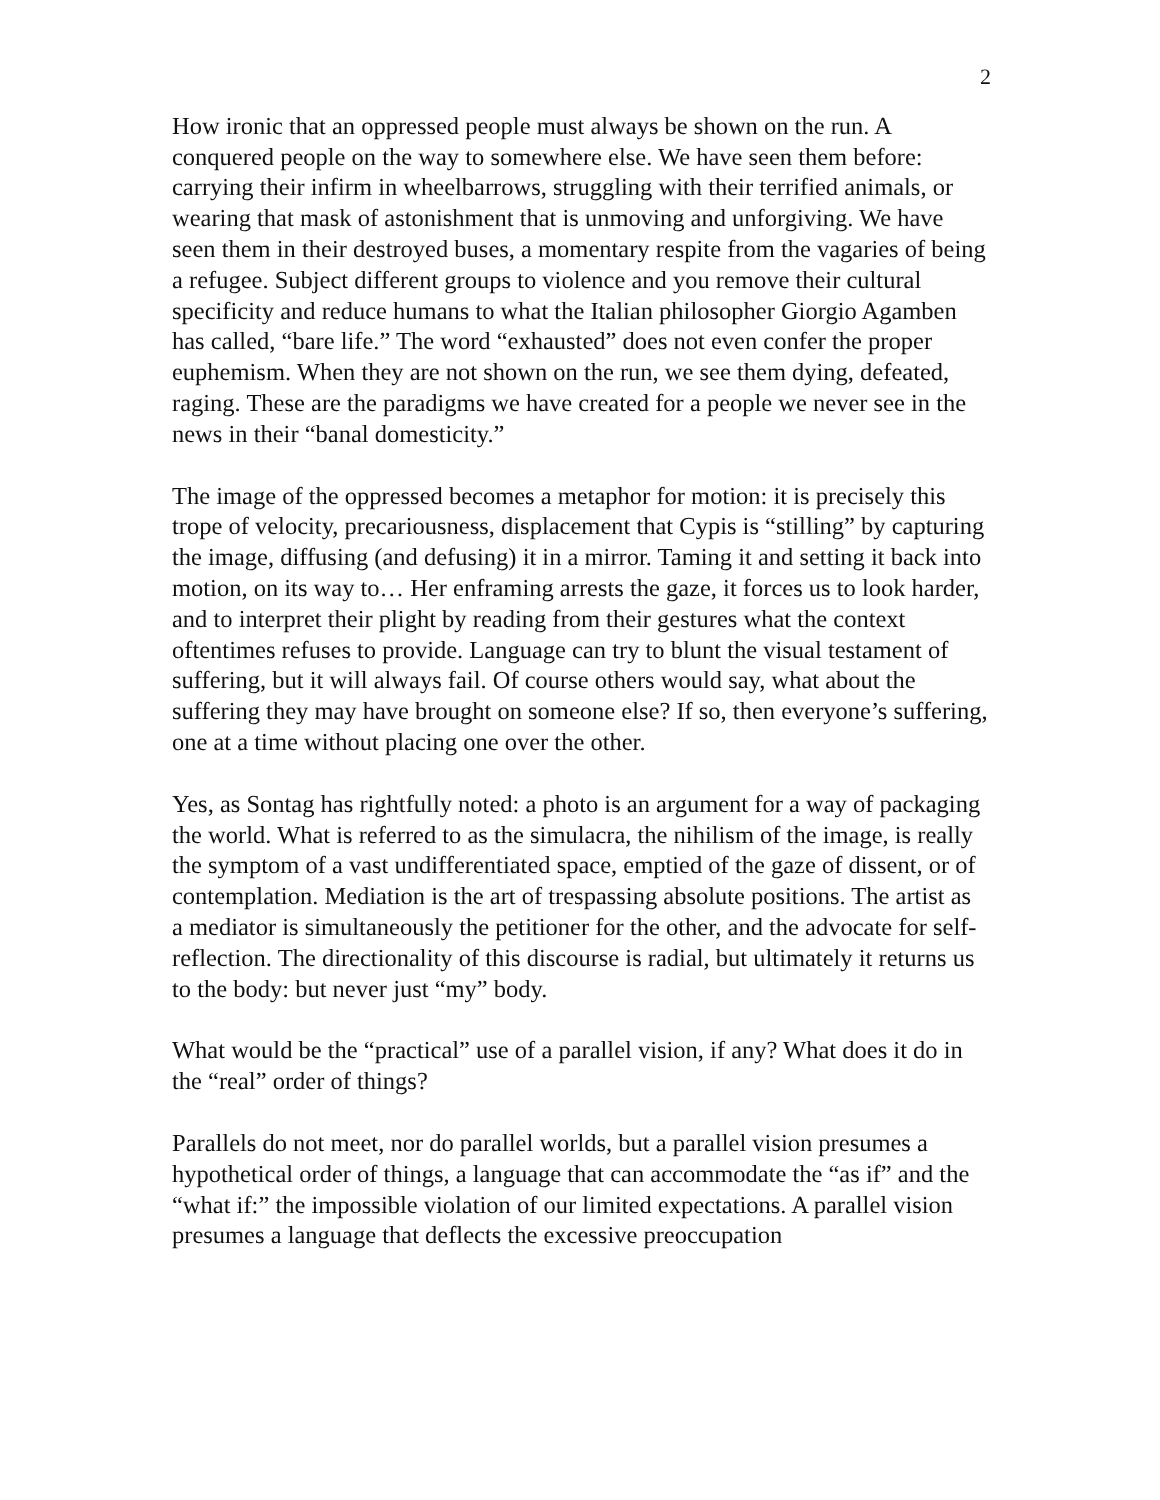2
How ironic that an oppressed people must always be shown on the run. A conquered people on the way to somewhere else. We have seen them before: carrying their infirm in wheelbarrows, struggling with their terrified animals, or wearing that mask of astonishment that is unmoving and unforgiving. We have seen them in their destroyed buses, a momentary respite from the vagaries of being a refugee. Subject different groups to violence and you remove their cultural specificity and reduce humans to what the Italian philosopher Giorgio Agamben has called, “bare life.” The word “exhausted” does not even confer the proper euphemism. When they are not shown on the run, we see them dying, defeated, raging. These are the paradigms we have created for a people we never see in the news in their “banal domesticity.”
The image of the oppressed becomes a metaphor for motion: it is precisely this trope of velocity, precariousness, displacement that Cypis is “stilling” by capturing the image, diffusing (and defusing) it in a mirror. Taming it and setting it back into motion, on its way to… Her enframing arrests the gaze, it forces us to look harder, and to interpret their plight by reading from their gestures what the context oftentimes refuses to provide. Language can try to blunt the visual testament of suffering, but it will always fail. Of course others would say, what about the suffering they may have brought on someone else? If so, then everyone’s suffering, one at a time without placing one over the other.
Yes, as Sontag has rightfully noted: a photo is an argument for a way of packaging the world. What is referred to as the simulacra, the nihilism of the image, is really the symptom of a vast undifferentiated space, emptied of the gaze of dissent, or of contemplation. Mediation is the art of trespassing absolute positions. The artist as a mediator is simultaneously the petitioner for the other, and the advocate for self-reflection. The directionality of this discourse is radial, but ultimately it returns us to the body: but never just “my” body.
What would be the “practical” use of a parallel vision, if any? What does it do in the “real” order of things?
Parallels do not meet, nor do parallel worlds, but a parallel vision presumes a hypothetical order of things, a language that can accommodate the “as if” and the “what if:” the impossible violation of our limited expectations. A parallel vision presumes a language that deflects the excessive preoccupation